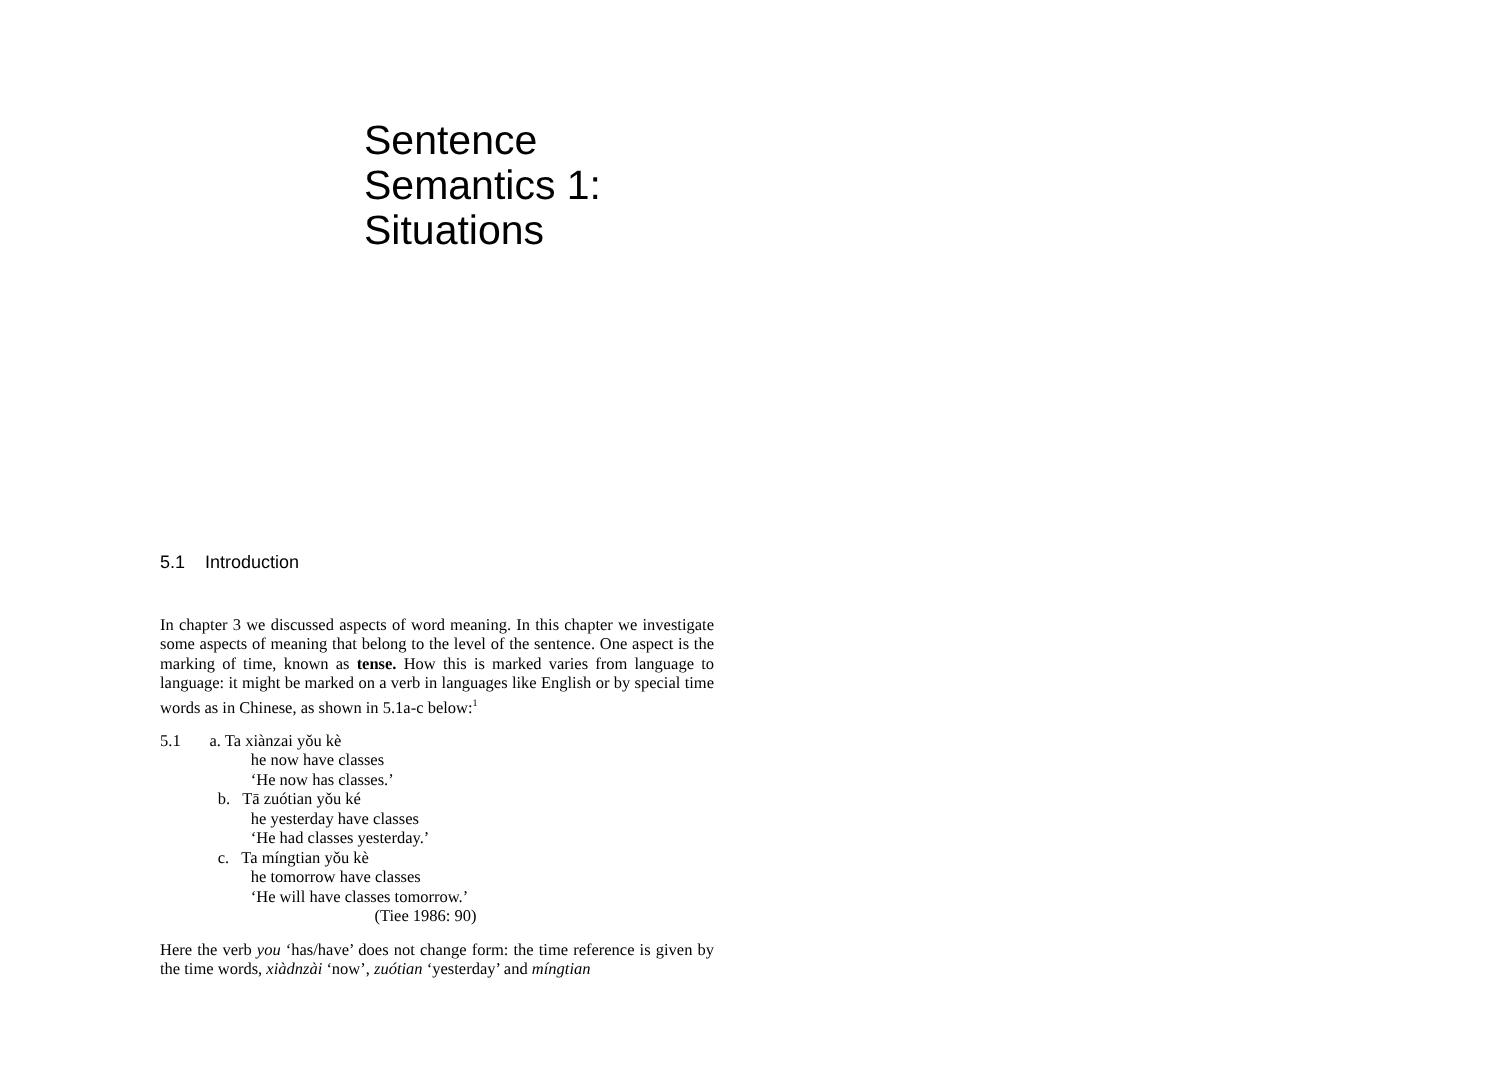Sentence
Semantics 1:
Situations
5.1 Introduction
In chapter 3 we discussed aspects of word meaning. In this chapter we investigate some aspects of meaning that belong to the level of the sentence. One aspect is the marking of time, known as tense. How this is marked varies from language to language: it might be marked on a verb in languages like English or by special time words as in Chinese, as shown in 5.1a-c below:<sup>1</sup>
5.1 a. Ta xiànzai yǒu kè
he now have classes
‘He now has classes.’
b. Tā zuótian yǒu ké
he yesterday have classes
‘He had classes yesterday.’
c. Ta míngtian yǒu kè
he tomorrow have classes
‘He will have classes tomorrow.’
(Tiee 1986: 90)
Here the verb you ‘has/have’ does not change form: the time reference is given by the time words, xiàdnzài ‘now’, zuótian ‘yesterday’ and míngtian